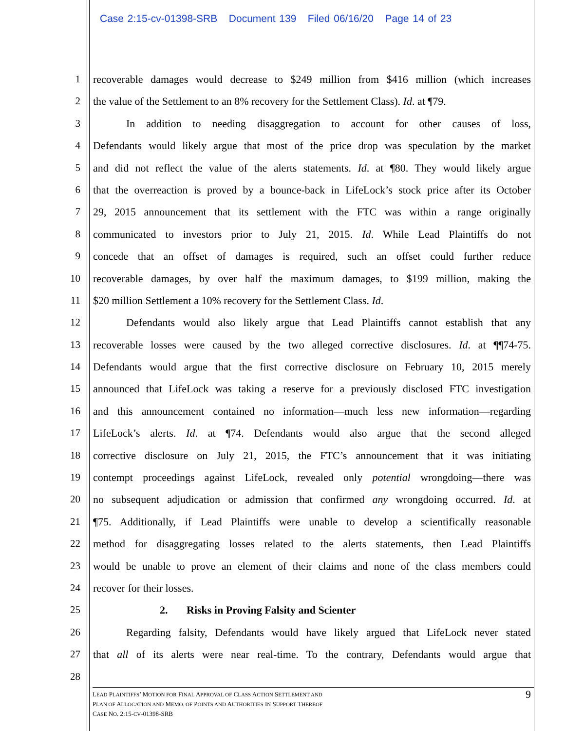Case 2:15-cv-01398-SRB Document 139 Filed 06/16/20 Page 14 of 23
1 recoverable damages would decrease to $249 million from $416 million (which increases
2 the value of the Settlement to an 8% recovery for the Settlement Class). Id. at ¶79.
3 In addition to needing disaggregation to account for other causes of loss,
4 Defendants would likely argue that most of the price drop was speculation by the market
5 and did not reflect the value of the alerts statements. Id. at ¶80. They would likely argue
6 that the overreaction is proved by a bounce-back in LifeLock’s stock price after its October
7 29, 2015 announcement that its settlement with the FTC was within a range originally
8 communicated to investors prior to July 21, 2015. Id. While Lead Plaintiffs do not
9 concede that an offset of damages is required, such an offset could further reduce
10 recoverable damages, by over half the maximum damages, to $199 million, making the
11 $20 million Settlement a 10% recovery for the Settlement Class. Id.
12 Defendants would also likely argue that Lead Plaintiffs cannot establish that any
13 recoverable losses were caused by the two alleged corrective disclosures. Id. at ¶¶74-75.
14 Defendants would argue that the first corrective disclosure on February 10, 2015 merely
15 announced that LifeLock was taking a reserve for a previously disclosed FTC investigation
16 and this announcement contained no information—much less new information—regarding
17 LifeLock’s alerts. Id. at ¶74. Defendants would also argue that the second alleged
18 corrective disclosure on July 21, 2015, the FTC’s announcement that it was initiating
19 contempt proceedings against LifeLock, revealed only potential wrongdoing—there was
20 no subsequent adjudication or admission that confirmed any wrongdoing occurred. Id. at
21 ¶75. Additionally, if Lead Plaintiffs were unable to develop a scientifically reasonable
22 method for disaggregating losses related to the alerts statements, then Lead Plaintiffs
23 would be unable to prove an element of their claims and none of the class members could
24 recover for their losses.
25 2. Risks in Proving Falsity and Scienter
26 Regarding falsity, Defendants would have likely argued that LifeLock never stated
27 that all of its alerts were near real-time. To the contrary, Defendants would argue that
28
9
LEAD PLAINTIFFS’ MOTION FOR FINAL APPROVAL OF CLASS ACTION SETTLEMENT AND
PLAN OF ALLOCATION AND MEMO. OF POINTS AND AUTHORITIES IN SUPPORT THEREOF
CASE NO. 2:15-CV-01398-SRB